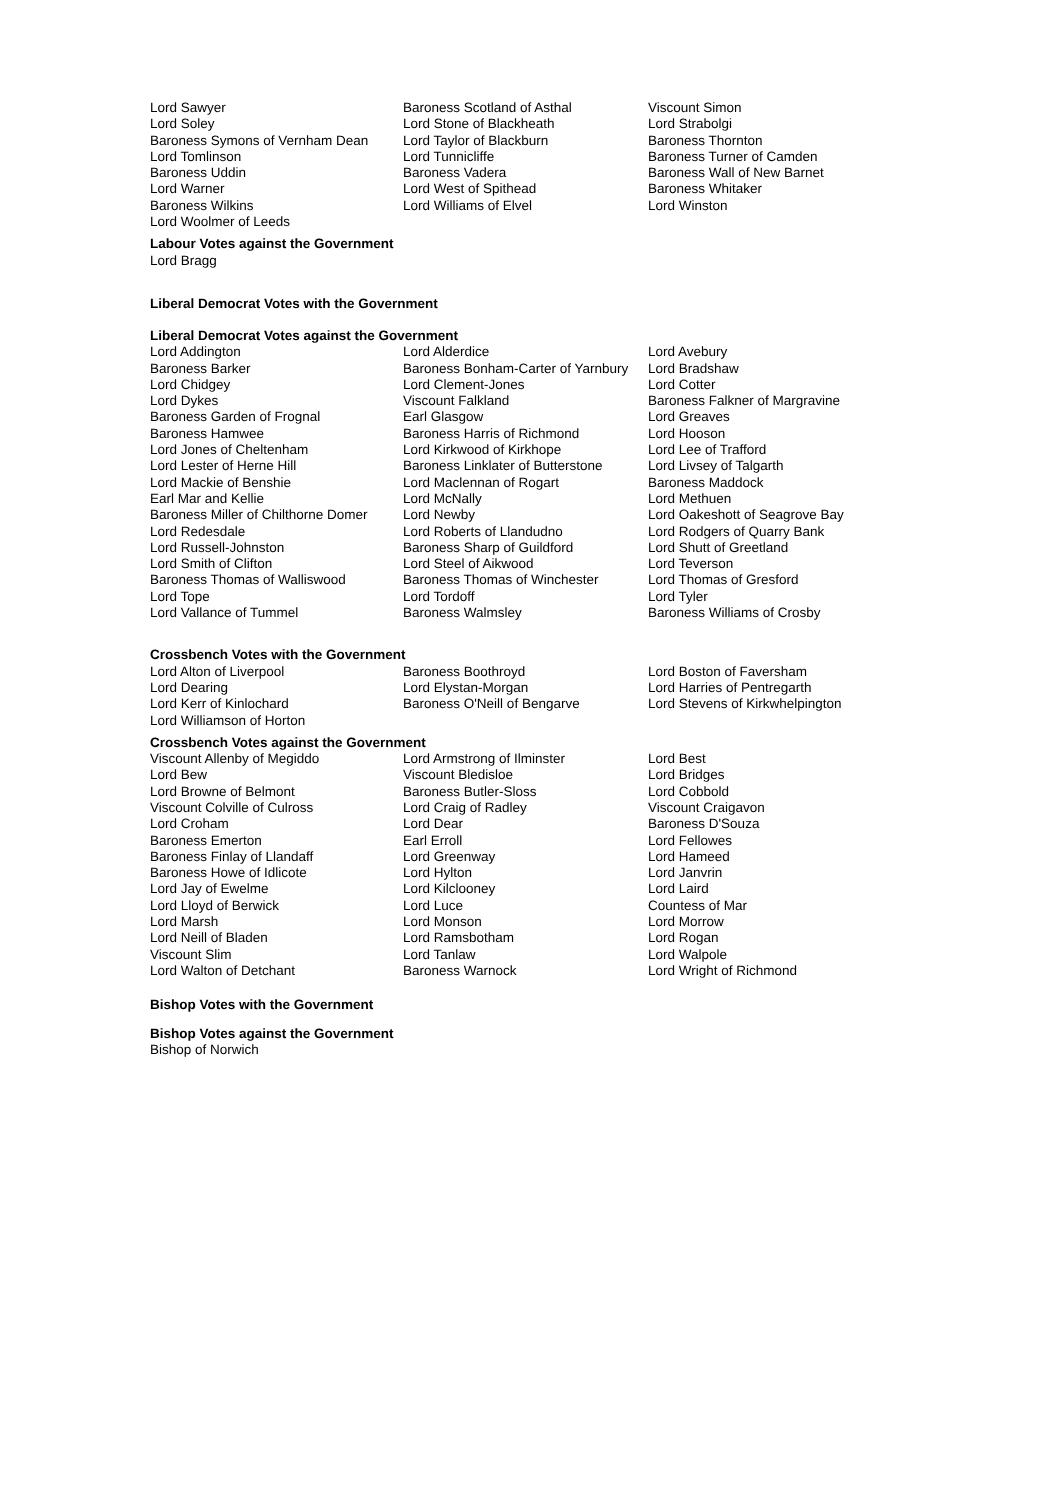| Lord Sawyer | Baroness Scotland of Asthal | Viscount Simon |
| Lord Soley | Lord Stone of Blackheath | Lord Strabolgi |
| Baroness Symons of Vernham Dean | Lord Taylor of Blackburn | Baroness Thornton |
| Lord Tomlinson | Lord Tunnicliffe | Baroness Turner of Camden |
| Baroness Uddin | Baroness Vadera | Baroness Wall of New Barnet |
| Lord Warner | Lord West of Spithead | Baroness Whitaker |
| Baroness Wilkins | Lord Williams of Elvel | Lord Winston |
| Lord Woolmer of Leeds | | |
Labour Votes against the Government
Lord Bragg
Liberal Democrat Votes with the Government
Liberal Democrat Votes against the Government
| Lord Addington | Lord Alderdice | Lord Avebury |
| Baroness Barker | Baroness Bonham-Carter of Yarnbury | Lord Bradshaw |
| Lord Chidgey | Lord Clement-Jones | Lord Cotter |
| Lord Dykes | Viscount Falkland | Baroness Falkner of Margravine |
| Baroness Garden of Frognal | Earl Glasgow | Lord Greaves |
| Baroness Hamwee | Baroness Harris of Richmond | Lord Hooson |
| Lord Jones of Cheltenham | Lord Kirkwood of Kirkhope | Lord Lee of Trafford |
| Lord Lester of Herne Hill | Baroness Linklater of Butterstone | Lord Livsey of Talgarth |
| Lord Mackie of Benshie | Lord Maclennan of Rogart | Baroness Maddock |
| Earl Mar and Kellie | Lord McNally | Lord Methuen |
| Baroness Miller of Chilthorne Domer | Lord Newby | Lord Oakeshott of Seagrove Bay |
| Lord Redesdale | Lord Roberts of Llandudno | Lord Rodgers of Quarry Bank |
| Lord Russell-Johnston | Baroness Sharp of Guildford | Lord Shutt of Greetland |
| Lord Smith of Clifton | Lord Steel of Aikwood | Lord Teverson |
| Baroness Thomas of Walliswood | Baroness Thomas of Winchester | Lord Thomas of Gresford |
| Lord Tope | Lord Tordoff | Lord Tyler |
| Lord Vallance of Tummel | Baroness Walmsley | Baroness Williams of Crosby |
Crossbench Votes with the Government
| Lord Alton of Liverpool | Baroness Boothroyd | Lord Boston of Faversham |
| Lord Dearing | Lord Elystan-Morgan | Lord Harries of Pentregarth |
| Lord Kerr of Kinlochard | Baroness O'Neill of Bengarve | Lord Stevens of Kirkwhelpington |
| Lord Williamson of Horton | | |
Crossbench Votes against the Government
| Viscount Allenby of Megiddo | Lord Armstrong of Ilminster | Lord Best |
| Lord Bew | Viscount Bledisloe | Lord Bridges |
| Lord Browne of Belmont | Baroness Butler-Sloss | Lord Cobbold |
| Viscount Colville of Culross | Lord Craig of Radley | Viscount Craigavon |
| Lord Croham | Lord Dear | Baroness D'Souza |
| Baroness Emerton | Earl Erroll | Lord Fellowes |
| Baroness Finlay of Llandaff | Lord Greenway | Lord Hameed |
| Baroness Howe of Idlicote | Lord Hylton | Lord Janvrin |
| Lord Jay of Ewelme | Lord Kilclooney | Lord Laird |
| Lord Lloyd of Berwick | Lord Luce | Countess of Mar |
| Lord Marsh | Lord Monson | Lord Morrow |
| Lord Neill of Bladen | Lord Ramsbotham | Lord Rogan |
| Viscount Slim | Lord Tanlaw | Lord Walpole |
| Lord Walton of Detchant | Baroness Warnock | Lord Wright of Richmond |
Bishop Votes with the Government
Bishop Votes against the Government
Bishop of Norwich